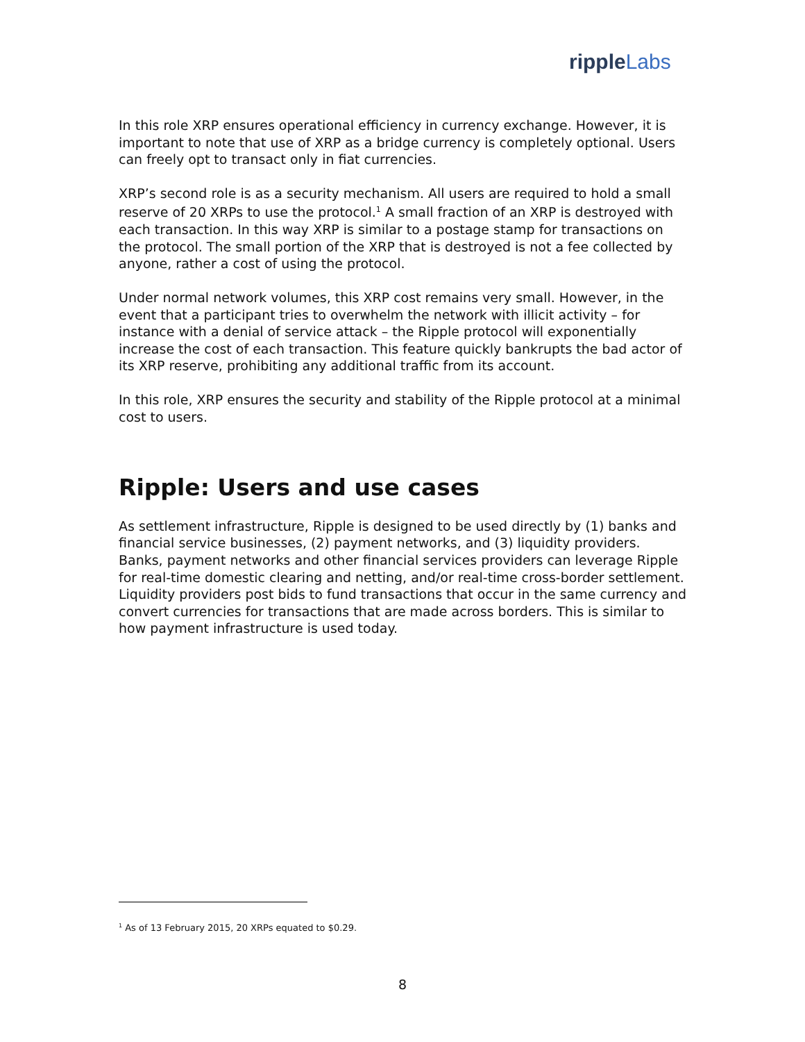ripple Labs
In this role XRP ensures operational efficiency in currency exchange. However, it is important to note that use of XRP as a bridge currency is completely optional. Users can freely opt to transact only in fiat currencies.
XRP’s second role is as a security mechanism. All users are required to hold a small reserve of 20 XRPs to use the protocol.<sup>1</sup> A small fraction of an XRP is destroyed with each transaction. In this way XRP is similar to a postage stamp for transactions on the protocol. The small portion of the XRP that is destroyed is not a fee collected by anyone, rather a cost of using the protocol.
Under normal network volumes, this XRP cost remains very small. However, in the event that a participant tries to overwhelm the network with illicit activity – for instance with a denial of service attack – the Ripple protocol will exponentially increase the cost of each transaction. This feature quickly bankrupts the bad actor of its XRP reserve, prohibiting any additional traffic from its account.
In this role, XRP ensures the security and stability of the Ripple protocol at a minimal cost to users.
Ripple: Users and use cases
As settlement infrastructure, Ripple is designed to be used directly by (1) banks and financial service businesses, (2) payment networks, and (3) liquidity providers. Banks, payment networks and other financial services providers can leverage Ripple for real-time domestic clearing and netting, and/or real-time cross-border settlement. Liquidity providers post bids to fund transactions that occur in the same currency and convert currencies for transactions that are made across borders. This is similar to how payment infrastructure is used today.
<sup>1</sup> As of 13 February 2015, 20 XRPs equated to $0.29.
8